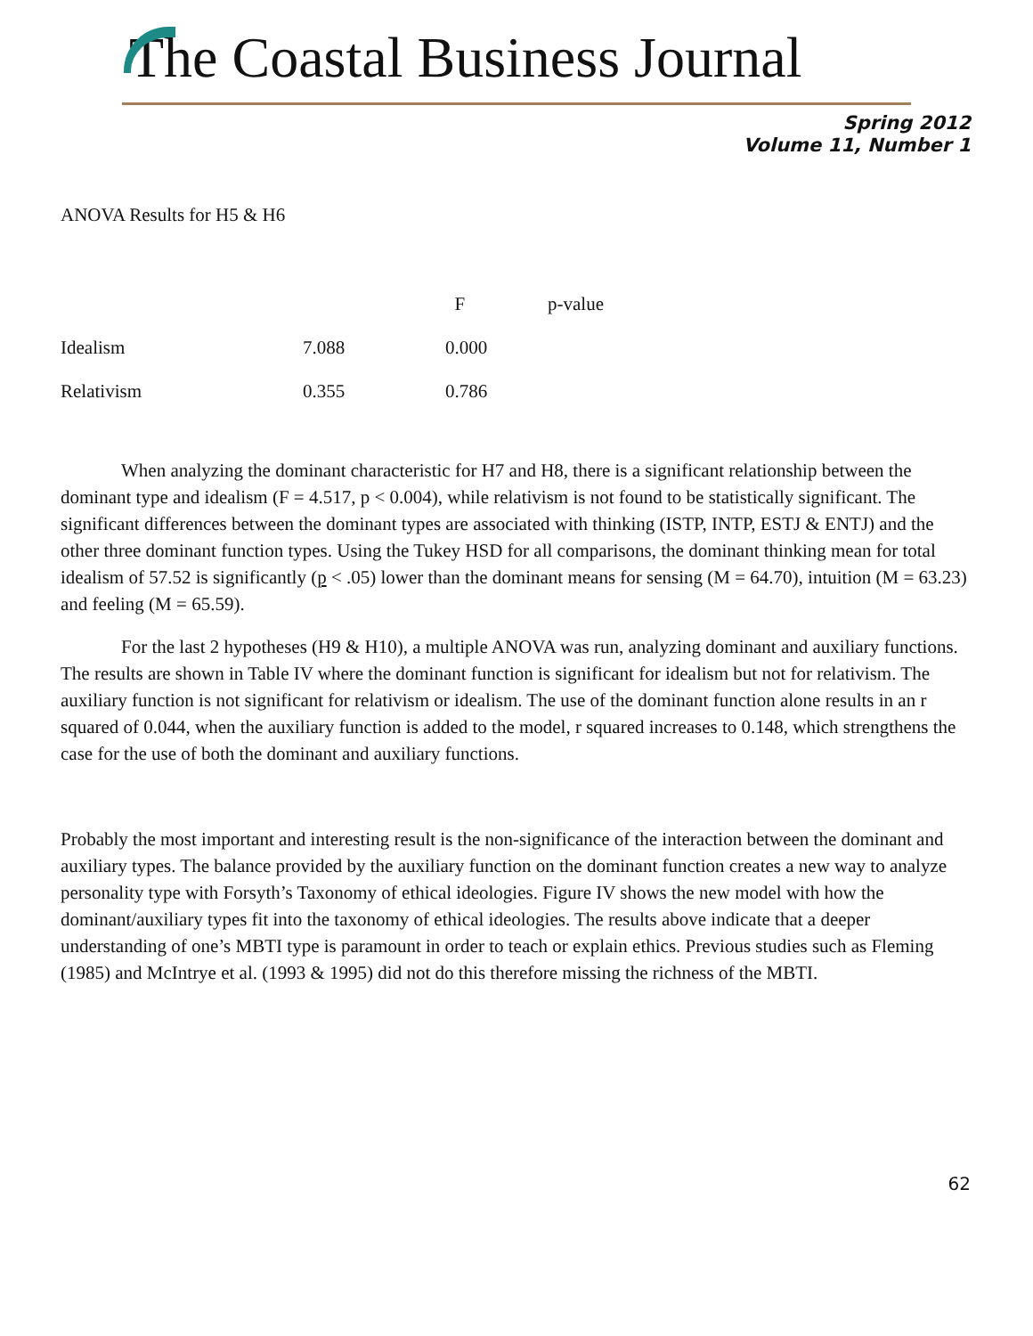The Coastal Business Journal
Spring 2012
Volume 11, Number 1
ANOVA Results for H5 & H6
| | | F | p-value |
| --- | --- | --- | --- |
| Idealism | 7.088 | 0.000 | |
| Relativism | 0.355 | 0.786 | |
When analyzing the dominant characteristic for H7 and H8, there is a significant relationship between the dominant type and idealism (F = 4.517, p < 0.004), while relativism is not found to be statistically significant. The significant differences between the dominant types are associated with thinking (ISTP, INTP, ESTJ & ENTJ) and the other three dominant function types. Using the Tukey HSD for all comparisons, the dominant thinking mean for total idealism of 57.52 is significantly (p < .05) lower than the dominant means for sensing (M = 64.70), intuition (M = 63.23) and feeling (M = 65.59).
For the last 2 hypotheses (H9 & H10), a multiple ANOVA was run, analyzing dominant and auxiliary functions. The results are shown in Table IV where the dominant function is significant for idealism but not for relativism. The auxiliary function is not significant for relativism or idealism. The use of the dominant function alone results in an r squared of 0.044, when the auxiliary function is added to the model, r squared increases to 0.148, which strengthens the case for the use of both the dominant and auxiliary functions.
Probably the most important and interesting result is the non-significance of the interaction between the dominant and auxiliary types. The balance provided by the auxiliary function on the dominant function creates a new way to analyze personality type with Forsyth’s Taxonomy of ethical ideologies. Figure IV shows the new model with how the dominant/auxiliary types fit into the taxonomy of ethical ideologies. The results above indicate that a deeper understanding of one’s MBTI type is paramount in order to teach or explain ethics. Previous studies such as Fleming (1985) and McIntrye et al. (1993 & 1995) did not do this therefore missing the richness of the MBTI.
62